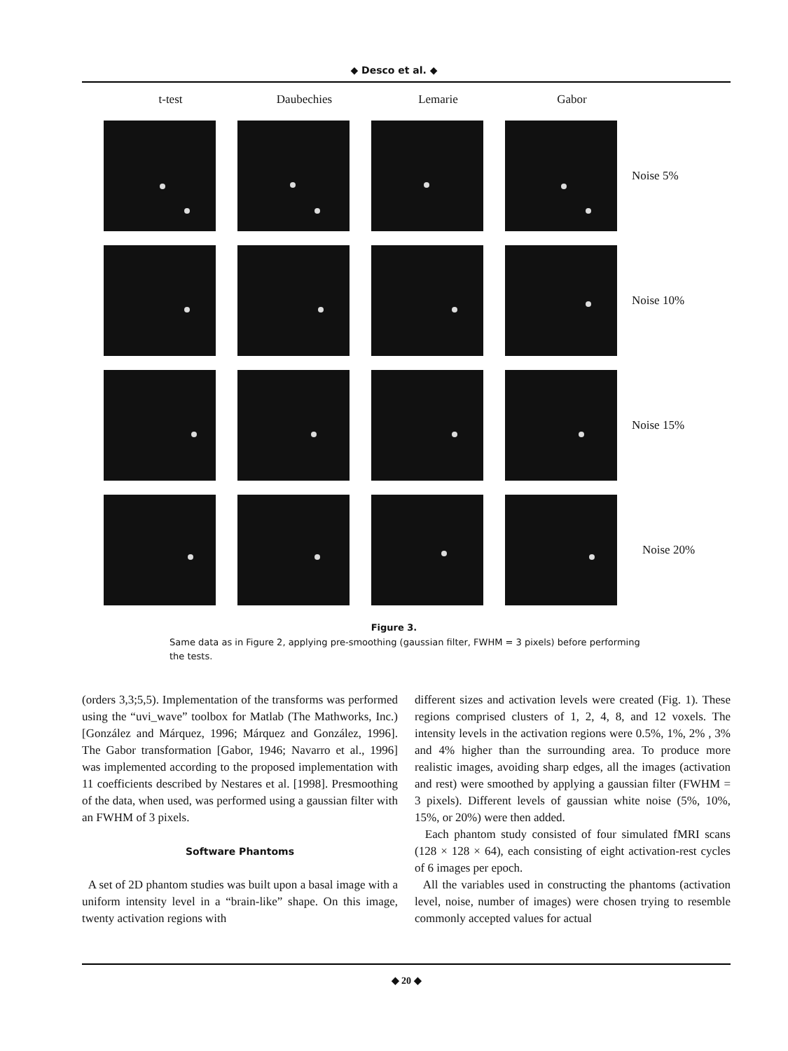◆ Desco et al. ◆
t-test Daubechies Lemarie Gabor
Noise 5%
Noise 10%
Noise 15%
Noise 20%
Figure 3.
Same data as in Figure 2, applying pre-smoothing (gaussian filter, FWHM = 3 pixels) before performing the tests.
(orders 3,3;5,5). Implementation of the transforms was performed using the “uvi_wave” toolbox for Matlab (The Mathworks, Inc.) [González and Márquez, 1996; Márquez and González, 1996]. The Gabor transformation [Gabor, 1946; Navarro et al., 1996] was implemented according to the proposed implementation with 11 coefficients described by Nestares et al. [1998]. Presmoothing of the data, when used, was performed using a gaussian filter with an FWHM of 3 pixels.
Software Phantoms
A set of 2D phantom studies was built upon a basal image with a uniform intensity level in a “brain-like” shape. On this image, twenty activation regions with
different sizes and activation levels were created (Fig. 1). These regions comprised clusters of 1, 2, 4, 8, and 12 voxels. The intensity levels in the activation regions were 0.5%, 1%, 2% , 3% and 4% higher than the surrounding area. To produce more realistic images, avoiding sharp edges, all the images (activation and rest) were smoothed by applying a gaussian filter (FWHM = 3 pixels). Different levels of gaussian white noise (5%, 10%, 15%, or 20%) were then added.
Each phantom study consisted of four simulated fMRI scans (128 × 128 × 64), each consisting of eight activation-rest cycles of 6 images per epoch.
All the variables used in constructing the phantoms (activation level, noise, number of images) were chosen trying to resemble commonly accepted values for actual
◆ 20 ◆